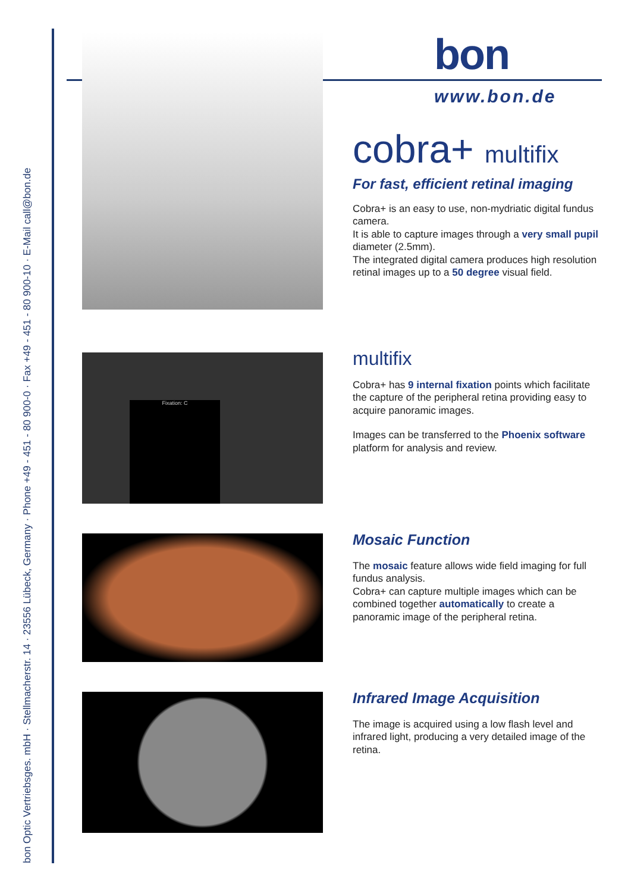bon Optic Vertriebsges. mbH · Stellmacherstr. 14 · 23556 Lübeck, Germany · Phone +49 - 451 - 80 900-0 · Fax +49 - 451 - 80 900-10 · E-Mail call@bon.de
bon
www.bon.de
cobra+ multifix
For fast, efficient retinal imaging
Cobra+ is an easy to use, non-mydriatic digital fundus camera.
It is able to capture images through a very small pupil diameter (2.5mm).
The integrated digital camera produces high resolution retinal images up to a 50 degree visual field.
Fixation: C
multifix
Cobra+ has 9 internal fixation points which facilitate the capture of the peripheral retina providing easy to acquire panoramic images.
Images can be transferred to the Phoenix software platform for analysis and review.
Mosaic Function
The mosaic feature allows wide field imaging for full fundus analysis.
Cobra+ can capture multiple images which can be combined together automatically to create a panoramic image of the peripheral retina.
Infrared Image Acquisition
The image is acquired using a low flash level and infrared light, producing a very detailed image of the retina.